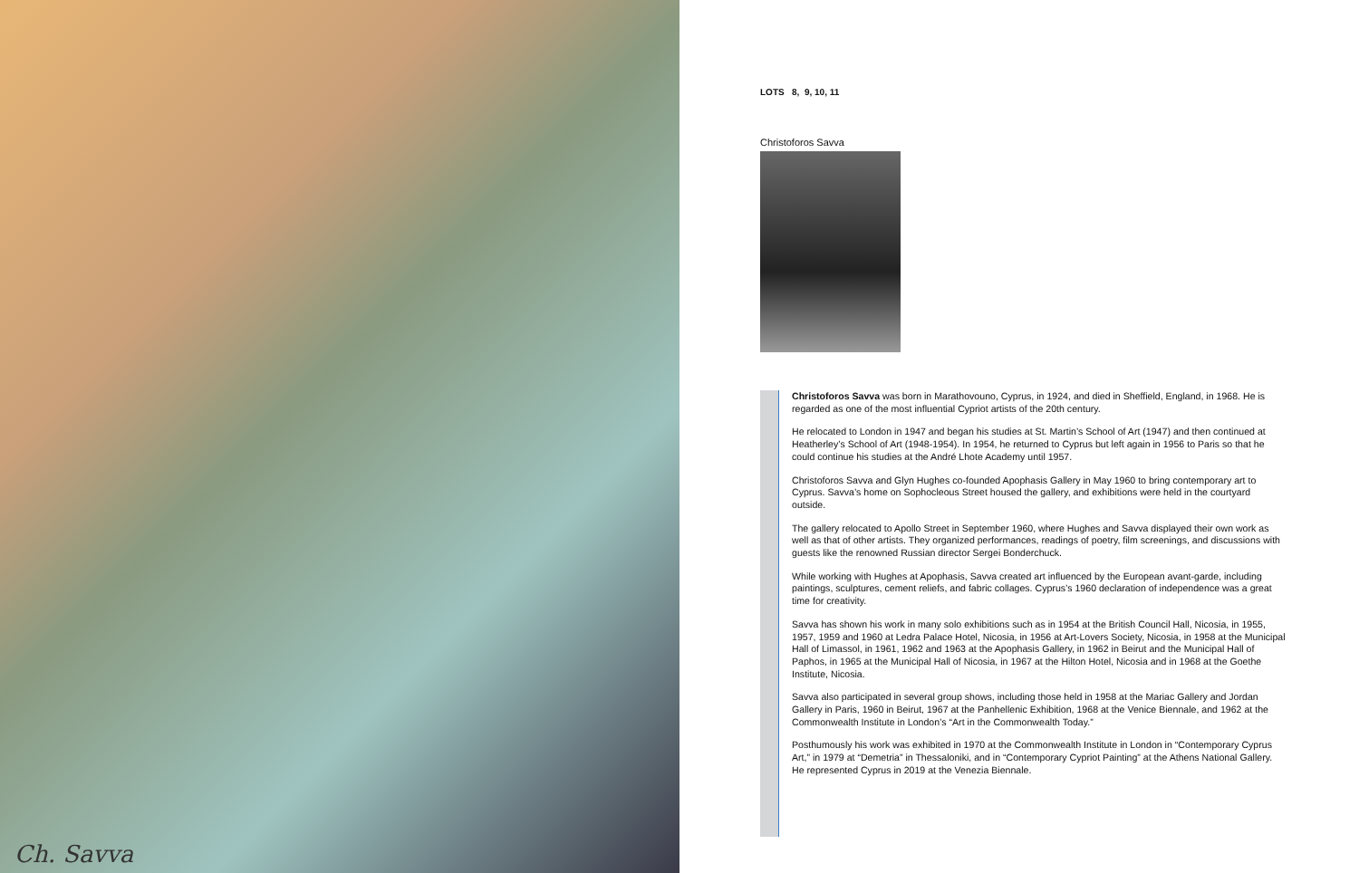Ch. Savva
LOTS 8, 9, 10, 11
Christoforos Savva
Christoforos Savva was born in Marathovouno, Cyprus, in 1924, and died in Sheffield, England, in 1968. He is regarded as one of the most influential Cypriot artists of the 20th century.
He relocated to London in 1947 and began his studies at St. Martin’s School of Art (1947) and then continued at Heatherley’s School of Art (1948-1954). In 1954, he returned to Cyprus but left again in 1956 to Paris so that he could continue his studies at the André Lhote Academy until 1957.
Christoforos Savva and Glyn Hughes co-founded Apophasis Gallery in May 1960 to bring contemporary art to Cyprus. Savva’s home on Sophocleous Street housed the gallery, and exhibitions were held in the courtyard outside.
The gallery relocated to Apollo Street in September 1960, where Hughes and Savva displayed their own work as well as that of other artists. They organized performances, readings of poetry, film screenings, and discussions with guests like the renowned Russian director Sergei Bonderchuck.
While working with Hughes at Apophasis, Savva created art influenced by the European avant-garde, including paintings, sculptures, cement reliefs, and fabric collages. Cyprus’s 1960 declaration of independence was a great time for creativity.
Savva has shown his work in many solo exhibitions such as in 1954 at the British Council Hall, Nicosia, in 1955, 1957, 1959 and 1960 at Ledra Palace Hotel, Nicosia, in 1956 at Art-Lovers Society, Nicosia, in 1958 at the Municipal Hall of Limassol, in 1961, 1962 and 1963 at the Apophasis Gallery, in 1962 in Beirut and the Municipal Hall of Paphos, in 1965 at the Municipal Hall of Nicosia, in 1967 at the Hilton Hotel, Nicosia and in 1968 at the Goethe Institute, Nicosia.
Savva also participated in several group shows, including those held in 1958 at the Mariac Gallery and Jordan Gallery in Paris, 1960 in Beirut, 1967 at the Panhellenic Exhibition, 1968 at the Venice Biennale, and 1962 at the Commonwealth Institute in London’s “Art in the Commonwealth Today.”
Posthumously his work was exhibited in 1970 at the Commonwealth Institute in London in “Contemporary Cyprus Art,” in 1979 at “Demetria” in Thessaloniki, and in “Contemporary Cypriot Painting” at the Athens National Gallery. He represented Cyprus in 2019 at the Venezia Biennale.